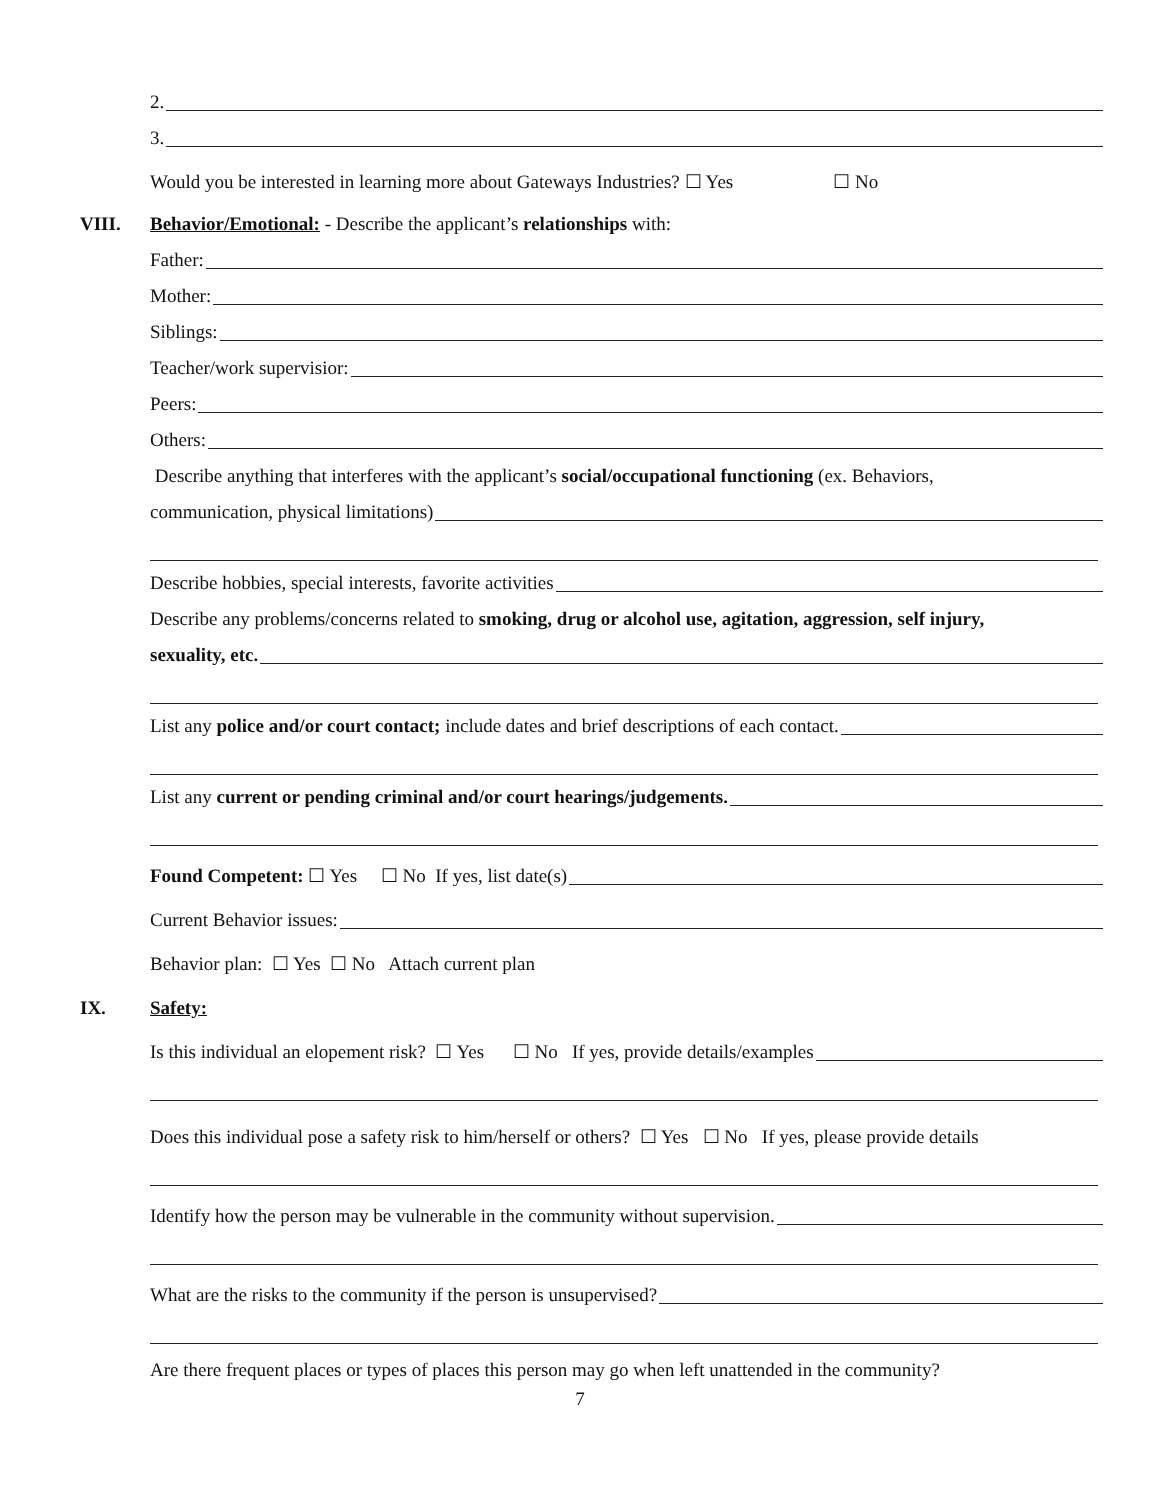2.
3.
Would you be interested in learning more about Gateways Industries? ☐ Yes ☐ No
VIII.
Behavior/Emotional: - Describe the applicant’s relationships with:
Father:
Mother:
Siblings:
Teacher/work supervisior:
Peers:
Others:
Describe anything that interferes with the applicant’s social/occupational functioning (ex. Behaviors,
communication, physical limitations)
Describe hobbies, special interests, favorite activities
Describe any problems/concerns related to smoking, drug or alcohol use, agitation, aggression, self injury,
sexuality, etc.
List any police and/or court contact; include dates and brief descriptions of each contact.
List any current or pending criminal and/or court hearings/judgements.
Found Competent: ☐ Yes ☐ No If yes, list date(s)
Current Behavior issues:
Behavior plan: ☐ Yes ☐ No Attach current plan
IX.
Safety:
Is this individual an elopement risk? ☐ Yes ☐ No If yes, provide details/examples
Does this individual pose a safety risk to him/herself or others? ☐ Yes ☐ No If yes, please provide details
Identify how the person may be vulnerable in the community without supervision.
What are the risks to the community if the person is unsupervised?
Are there frequent places or types of places this person may go when left unattended in the community?
7